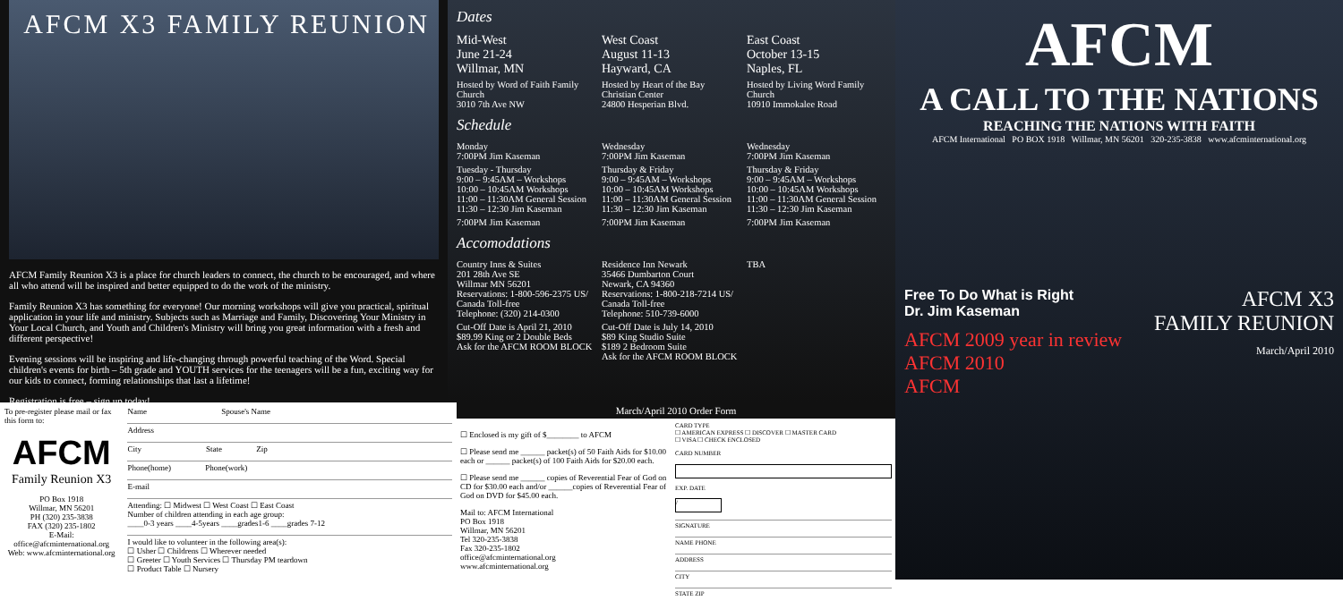AFCM X3 FAMILY REUNION
AFCM Family Reunion X3 is a place for church leaders to connect, the church to be encouraged, and where all who attend will be inspired and better equipped to do the work of the ministry.
Family Reunion X3 has something for everyone! Our morning workshops will give you practical, spiritual application in your life and ministry. Subjects such as Marriage and Family, Discovering Your Ministry in Your Local Church, and Youth and Children's Ministry will bring you great information with a fresh and different perspective!
Evening sessions will be inspiring and life-changing through powerful teaching of the Word. Special children's events for birth – 5th grade and YOUTH services for the teenagers will be a fun, exciting way for our kids to connect, forming relationships that last a lifetime!
Registration is free – sign up today!
Dates
Mid-West
June 21-24
Willmar, MN
Hosted by Word of Faith Family Church
3010 7th Ave NW
West Coast
August 11-13
Hayward, CA
Hosted by Heart of the Bay Christian Center
24800 Hesperian Blvd.
East Coast
October 13-15
Naples, FL
Hosted by Living Word Family Church
10910 Immokalee Road
Schedule
Monday
7:00PM Jim Kaseman
Tuesday - Thursday
9:00 – 9:45AM – Workshops
10:00 – 10:45AM Workshops
11:00 – 11:30AM General Session
11:30 – 12:30 Jim Kaseman
7:00PM Jim Kaseman
Wednesday
7:00PM Jim Kaseman
Thursday & Friday
9:00 – 9:45AM – Workshops
10:00 – 10:45AM Workshops
11:00 – 11:30AM General Session
11:30 – 12:30 Jim Kaseman
7:00PM Jim Kaseman
Wednesday
7:00PM Jim Kaseman
Thursday & Friday
9:00 – 9:45AM – Workshops
10:00 – 10:45AM Workshops
11:00 – 11:30AM General Session
11:30 – 12:30 Jim Kaseman
7:00PM Jim Kaseman
Accomodations
Country Inns & Suites
201 28th Ave SE
Willmar MN 56201
Reservations: 1-800-596-2375 US/ Canada Toll-free
Telephone: (320) 214-0300
Cut-Off Date is April 21, 2010
$89.99 King or 2 Double Beds
Ask for the AFCM ROOM BLOCK
Residence Inn Newark
35466 Dumbarton Court
Newark, CA 94360
Reservations: 1-800-218-7214 US/ Canada Toll-free
Telephone: 510-739-6000
Cut-Off Date is July 14, 2010
$89 King Studio Suite
$189 2 Bedroom Suite
Ask for the AFCM ROOM BLOCK
TBA
To pre-register please mail or fax this form to:
AFCM
Family Reunion X3
PO Box 1918
Willmar, MN 56201
PH (320) 235-3838
FAX (320) 235-1802
E-Mail: office@afcminternational.org
Web: www.afcminternational.org
Name Spouse's Name
Address
City State Zip
Phone(home) Phone(work)
E-mail
Attending: ☐ Midwest ☐ West Coast ☐ East Coast
Number of children attending in each age group:
____0-3 years ____4-5years ____grades1-6 ____grades 7-12
I would like to volunteer in the following area(s):
☐ Usher ☐ Childrens ☐ Wherever needed
☐ Greeter ☐ Youth Services ☐ Thursday PM teardown
☐ Product Table ☐ Nursery
March/April 2010 Order Form
☐ Enclosed is my gift of $________ to AFCM
☐ Please send me ______ packet(s) of 50 Faith Aids for $10.00 each or ______ packet(s) of 100 Faith Aids for $20.00 each.
☐ Please send me ______ copies of Reverential Fear of God on CD for $30.00 each and/or ______copies of Reverential Fear of God on DVD for $45.00 each.
Mail to: AFCM International
PO Box 1918
Willmar, MN 56201
Tel 320-235-3838
Fax 320-235-1802
office@afcminternational.org
www.afcminternational.org
CARD TYPE
☐ AMERICAN EXPRESS ☐ DISCOVER ☐ MASTER CARD
☐ VISA ☐ CHECK ENCLOSED
CARD NUMBER
EXP. DATE
/
SIGNATURE
NAME PHONE
ADDRESS
CITY
STATE ZIP
AFCM
A CALL TO THE NATIONS
REACHING THE NATIONS WITH FAITH
AFCM International PO BOX 1918 Willmar, MN 56201 320-235-3838 www.afcminternational.org
Free To Do What is Right
Dr. Jim Kaseman
AFCM 2009 year in review
AFCM 2010
AFCM
AFCM X3
FAMILY REUNION
March/April 2010